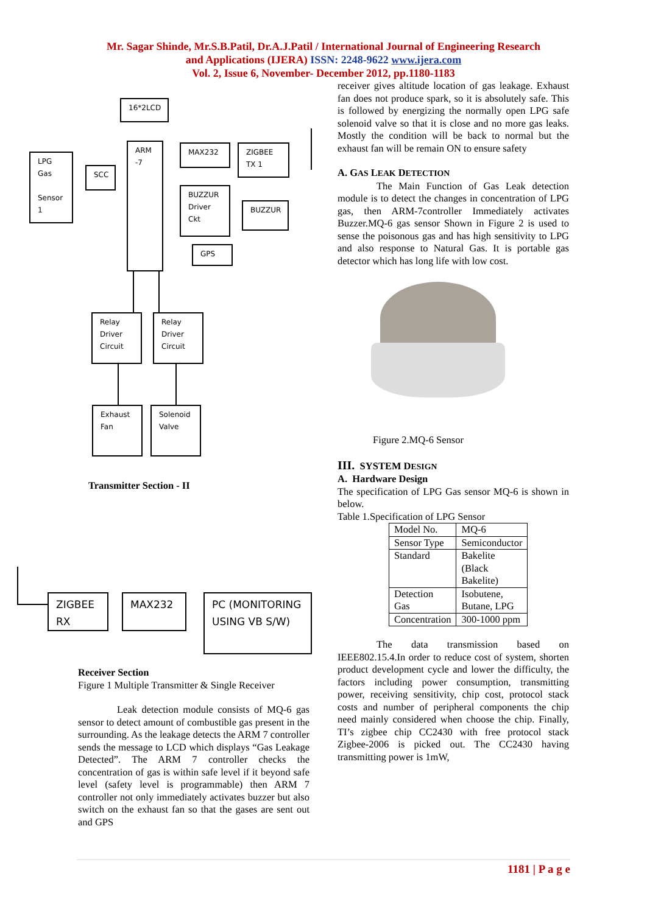Mr. Sagar Shinde, Mr.S.B.Patil, Dr.A.J.Patil / International Journal of Engineering Research
and Applications (IJERA) ISSN: 2248-9622 www.ijera.com
Vol. 2, Issue 6, November- December 2012, pp.1180-1183
16*2LCD
ARM -7
LPG Gas
Sensor 1
SCC
MAX232 ZIGBEE TX 1
BUZZUR Driver Ckt
BUZZUR
GPS
Relay Driver Circuit
Relay Driver Circuit
Exhaust Fan
Solenoid Valve
Transmitter Section - II
ZIGBEE RX MAX232
PC (MONITORING USING VB S/W)
Receiver Section
Figure 1 Multiple Transmitter & Single Receiver
Leak detection module consists of MQ-6 gas sensor to detect amount of combustible gas present in the surrounding. As the leakage detects the ARM 7 controller sends the message to LCD which displays “Gas Leakage Detected”. The ARM 7 controller checks the concentration of gas is within safe level if it beyond safe level (safety level is programmable) then ARM 7 controller not only immediately activates buzzer but also switch on the exhaust fan so that the gases are sent out and GPS
receiver gives altitude location of gas leakage. Exhaust fan does not produce spark, so it is absolutely safe. This is followed by energizing the normally open LPG safe solenoid valve so that it is close and no more gas leaks. Mostly the condition will be back to normal but the exhaust fan will be remain ON to ensure safety
A. GAS LEAK DETECTION
The Main Function of Gas Leak detection module is to detect the changes in concentration of LPG gas, then ARM-7controller Immediately activates Buzzer.MQ-6 gas sensor Shown in Figure 2 is used to sense the poisonous gas and has high sensitivity to LPG and also response to Natural Gas. It is portable gas detector which has long life with low cost.
Figure 2.MQ-6 Sensor
III. SYSTEM DESIGN
A. Hardware Design
The specification of LPG Gas sensor MQ-6 is shown in below.
Table 1.Specification of LPG Sensor
| Model No. | MQ-6 |
| Sensor Type | Semiconductor |
| Standard | Bakelite (Black Bakelite) |
| Detection Gas | Isobutene, Butane, LPG |
| Concentration | 300-1000 ppm |
The data transmission based on IEEE802.15.4.In order to reduce cost of system, shorten product development cycle and lower the difficulty, the factors including power consumption, transmitting power, receiving sensitivity, chip cost, protocol stack costs and number of peripheral components the chip need mainly considered when choose the chip. Finally, TI’s zigbee chip CC2430 with free protocol stack Zigbee-2006 is picked out. The CC2430 having transmitting power is 1mW,
1181 | P a g e